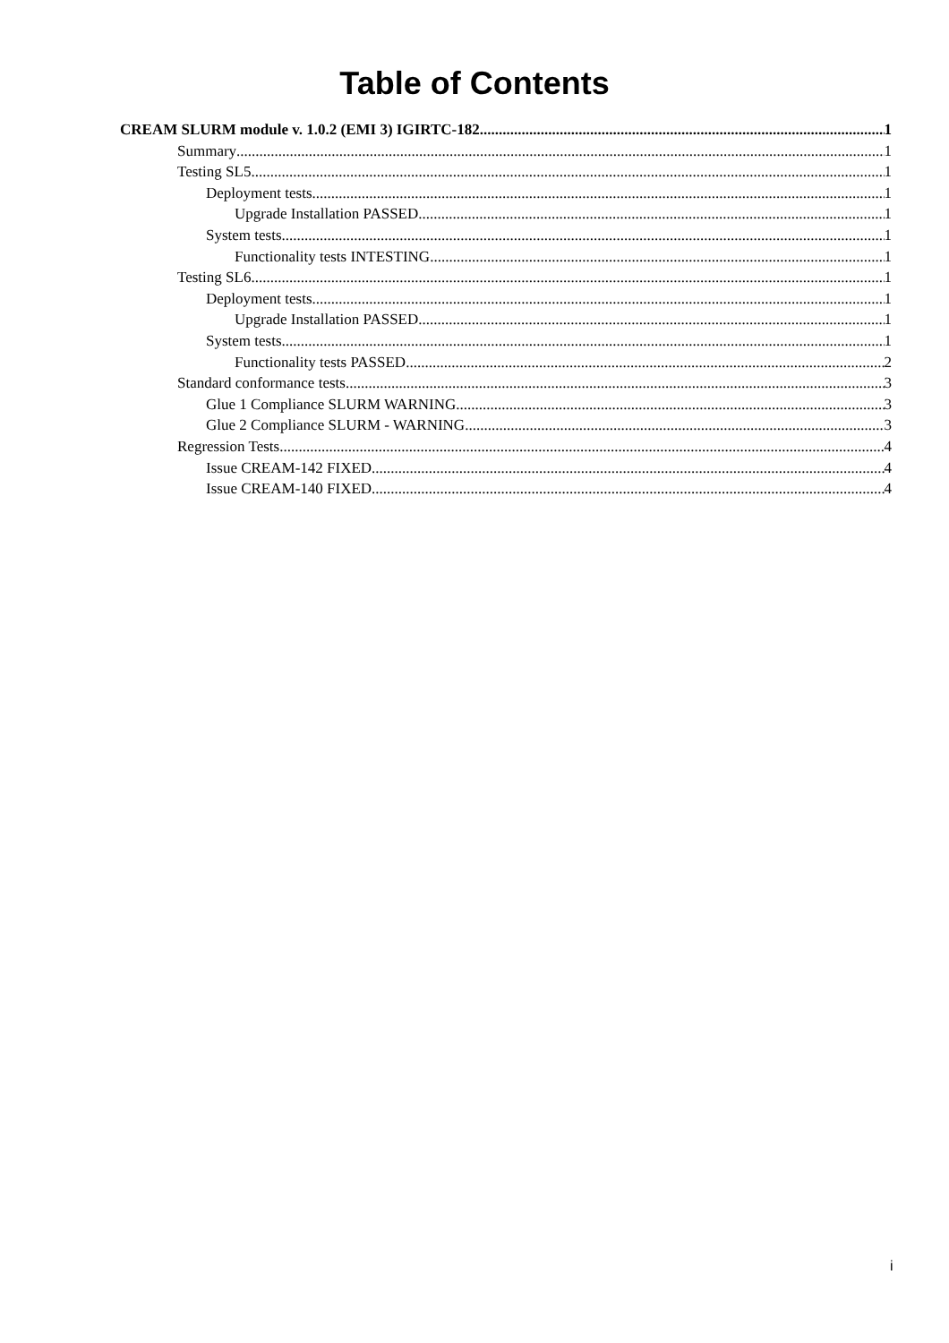Table of Contents
CREAM SLURM module v. 1.0.2 (EMI 3) IGIRTC-182 1
Summary 1
Testing SL5 1
Deployment tests 1
Upgrade Installation PASSED 1
System tests 1
Functionality tests INTESTING 1
Testing SL6 1
Deployment tests 1
Upgrade Installation PASSED 1
System tests 1
Functionality tests PASSED 2
Standard conformance tests 3
Glue 1 Compliance SLURM WARNING 3
Glue 2 Compliance SLURM - WARNING 3
Regression Tests 4
Issue CREAM-142 FIXED 4
Issue CREAM-140 FIXED 4
i